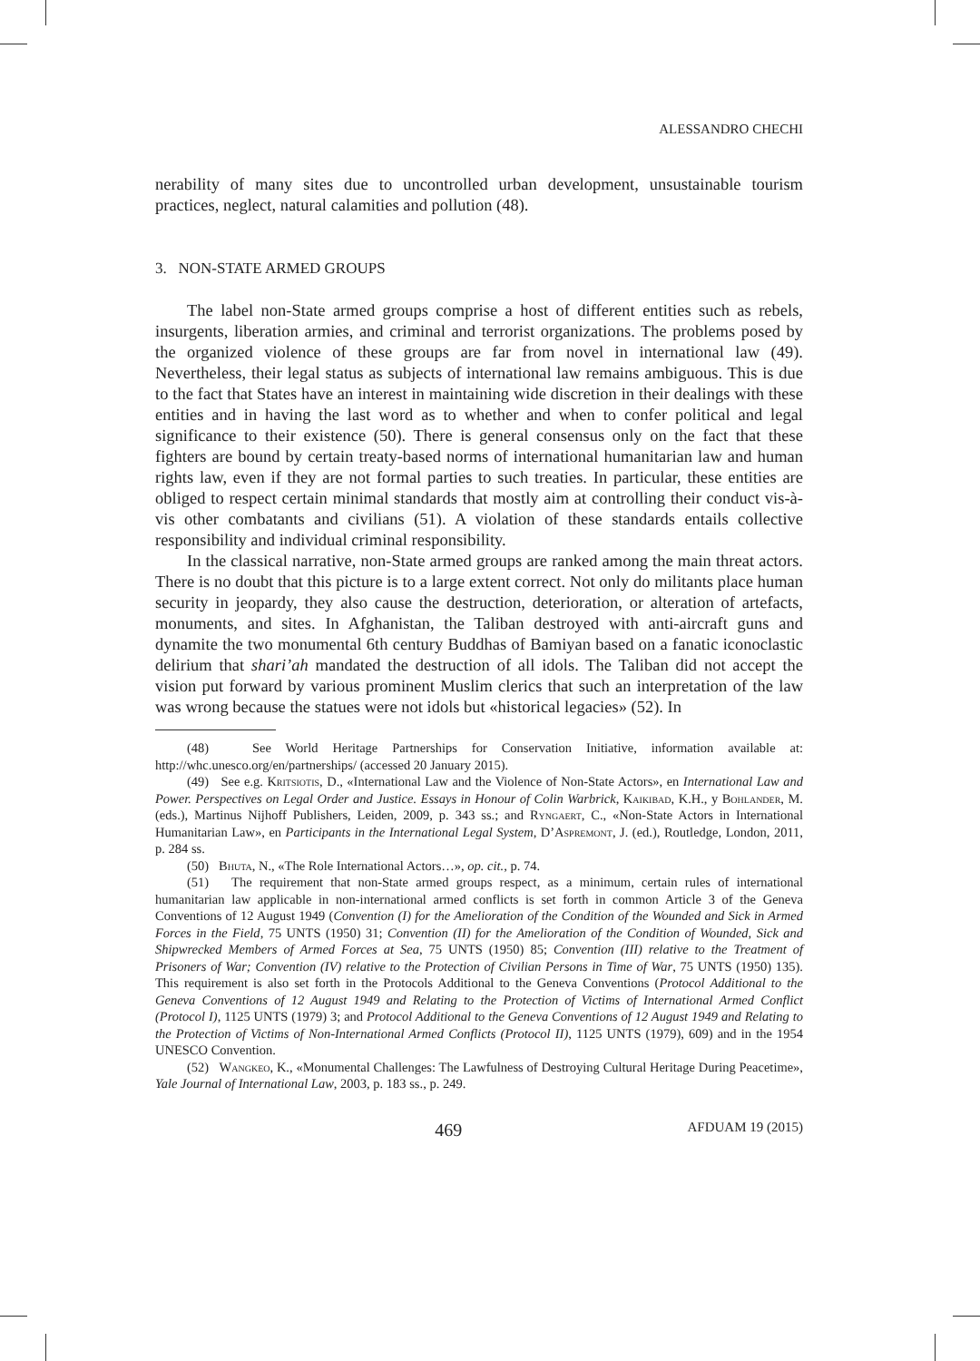ALESSANDRO CHECHI
nerability of many sites due to uncontrolled urban development, unsustainable tourism practices, neglect, natural calamities and pollution (48).
3. NON-STATE ARMED GROUPS
The label non-State armed groups comprise a host of different entities such as rebels, insurgents, liberation armies, and criminal and terrorist organizations. The problems posed by the organized violence of these groups are far from novel in international law (49). Nevertheless, their legal status as subjects of international law remains ambiguous. This is due to the fact that States have an interest in maintaining wide discretion in their dealings with these entities and in having the last word as to whether and when to confer political and legal significance to their existence (50). There is general consensus only on the fact that these fighters are bound by certain treaty-based norms of international humanitarian law and human rights law, even if they are not formal parties to such treaties. In particular, these entities are obliged to respect certain minimal standards that mostly aim at controlling their conduct vis-à-vis other combatants and civilians (51). A violation of these standards entails collective responsibility and individual criminal responsibility.
In the classical narrative, non-State armed groups are ranked among the main threat actors. There is no doubt that this picture is to a large extent correct. Not only do militants place human security in jeopardy, they also cause the destruction, deterioration, or alteration of artefacts, monuments, and sites. In Afghanistan, the Taliban destroyed with anti-aircraft guns and dynamite the two monumental 6th century Buddhas of Bamiyan based on a fanatic iconoclastic delirium that shari’ah mandated the destruction of all idols. The Taliban did not accept the vision put forward by various prominent Muslim clerics that such an interpretation of the law was wrong because the statues were not idols but «historical legacies» (52). In
(48) See World Heritage Partnerships for Conservation Initiative, information available at: http://whc.unesco.org/en/partnerships/ (accessed 20 January 2015).
(49) See e.g. Kritsiotis, D., «International Law and the Violence of Non-State Actors», en International Law and Power. Perspectives on Legal Order and Justice. Essays in Honour of Colin Warbrick, Kaikibad, K.H., y Bohlander, M. (eds.), Martinus Nijhoff Publishers, Leiden, 2009, p. 343 ss.; and Ryngaert, C., «Non-State Actors in International Humanitarian Law», en Participants in the International Legal System, D’Aspremont, J. (ed.), Routledge, London, 2011, p. 284 ss.
(50) Bhuta, N., «The Role International Actors…», op. cit., p. 74.
(51) The requirement that non-State armed groups respect, as a minimum, certain rules of international humanitarian law applicable in non-international armed conflicts is set forth in common Article 3 of the Geneva Conventions of 12 August 1949 (Convention (I) for the Amelioration of the Condition of the Wounded and Sick in Armed Forces in the Field, 75 UNTS (1950) 31; Convention (II) for the Amelioration of the Condition of Wounded, Sick and Shipwrecked Members of Armed Forces at Sea, 75 UNTS (1950) 85; Convention (III) relative to the Treatment of Prisoners of War; Convention (IV) relative to the Protection of Civilian Persons in Time of War, 75 UNTS (1950) 135). This requirement is also set forth in the Protocols Additional to the Geneva Conventions (Protocol Additional to the Geneva Conventions of 12 August 1949 and Relating to the Protection of Victims of International Armed Conflict (Protocol I), 1125 UNTS (1979) 3; and Protocol Additional to the Geneva Conventions of 12 August 1949 and Relating to the Protection of Victims of Non-International Armed Conflicts (Protocol II), 1125 UNTS (1979), 609) and in the 1954 UNESCO Convention.
(52) Wangkeo, K., «Monumental Challenges: The Lawfulness of Destroying Cultural Heritage During Peacetime», Yale Journal of International Law, 2003, p. 183 ss., p. 249.
469 AFDUAM 19 (2015)